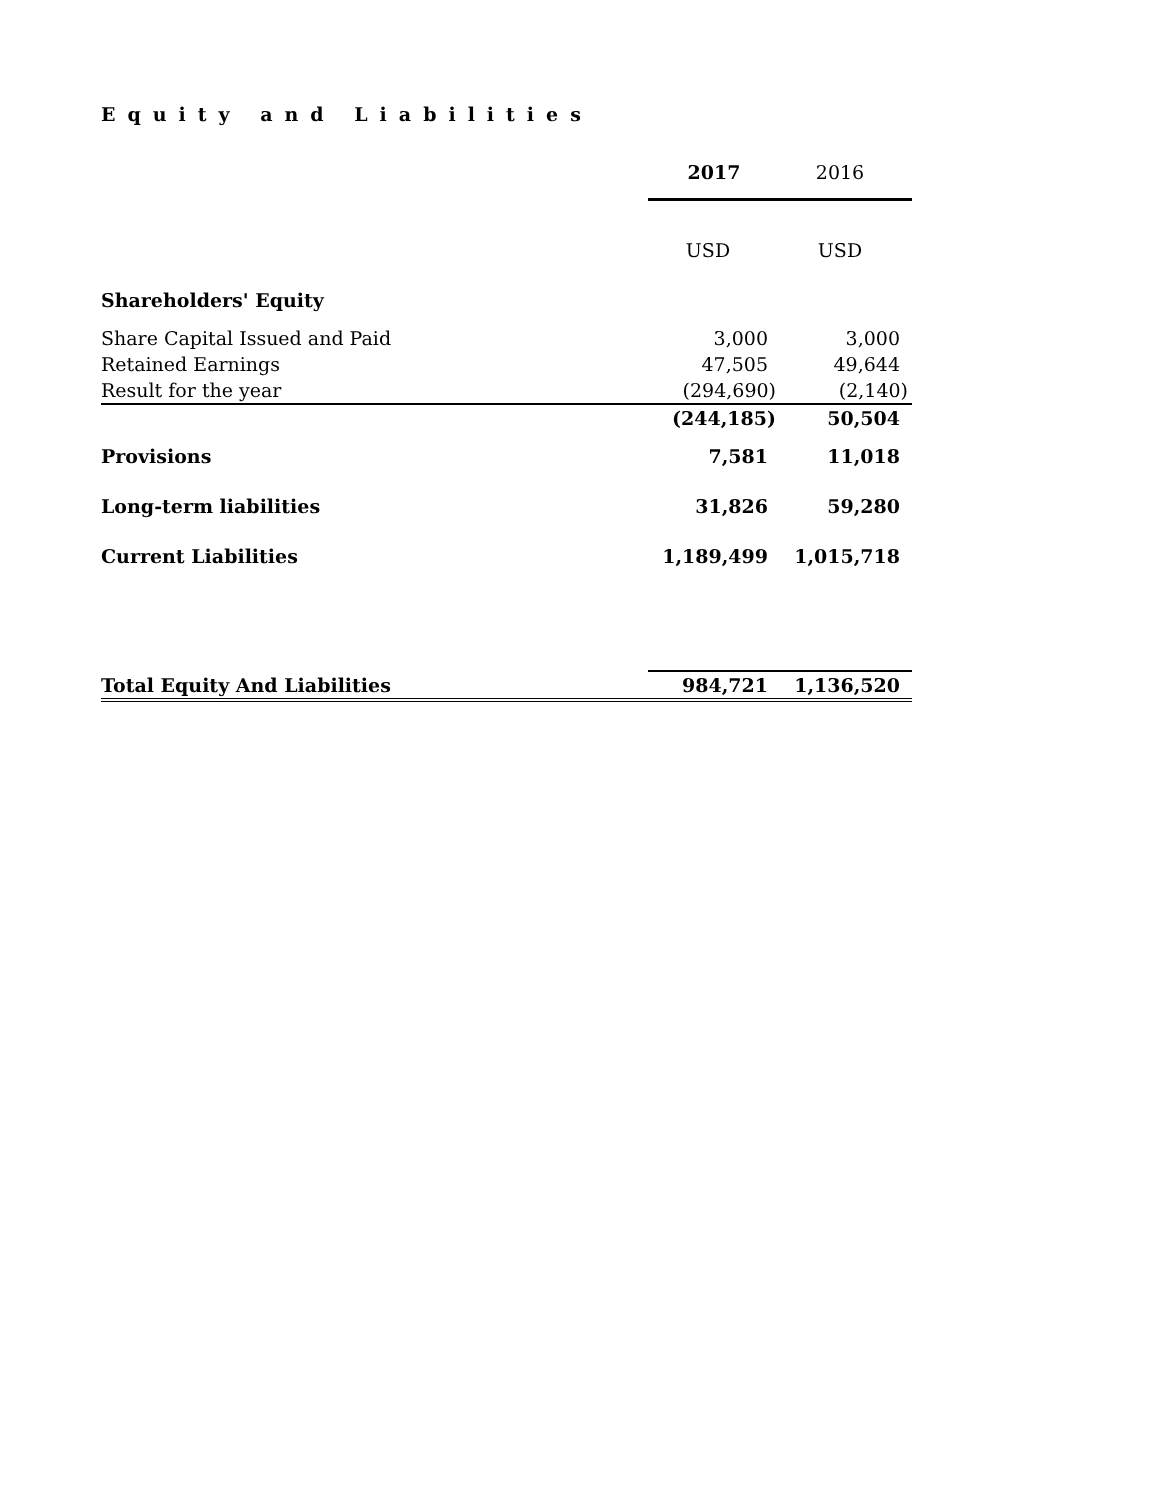Equity and Liabilities
| | 2017 | 2016 |
| | USD | USD |
| Shareholders' Equity | | |
| Share Capital Issued and Paid | 3,000 | 3,000 |
| Retained Earnings | 47,505 | 49,644 |
| Result for the year | (294,690) | (2,140) |
| | (244,185) | 50,504 |
| Provisions | 7,581 | 11,018 |
| Long-term liabilities | 31,826 | 59,280 |
| Current Liabilities | 1,189,499 | 1,015,718 |
| Total Equity And Liabilities | 984,721 | 1,136,520 |